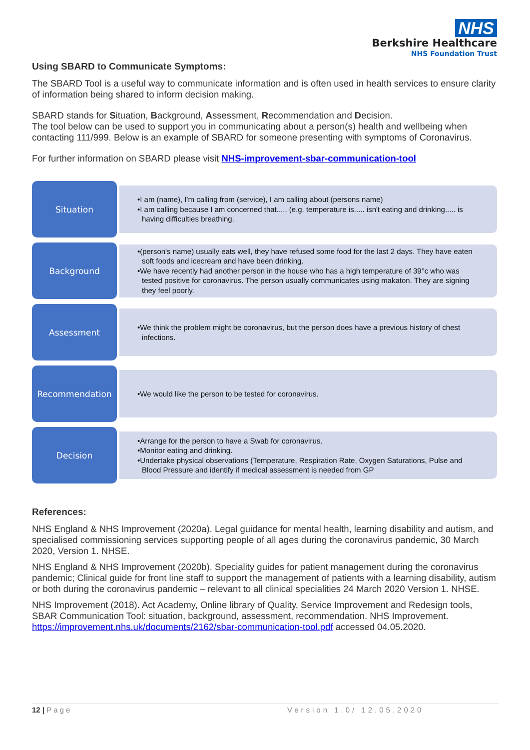NHS
Berkshire Healthcare
NHS Foundation Trust
Using SBARD to Communicate Symptoms:
The SBARD Tool is a useful way to communicate information and is often used in health services to ensure clarity of information being shared to inform decision making.
SBARD stands for Situation, Background, Assessment, Recommendation and Decision.
The tool below can be used to support you in communicating about a person(s) health and wellbeing when contacting 111/999. Below is an example of SBARD for someone presenting with symptoms of Coronavirus.
For further information on SBARD please visit NHS-improvement-sbar-communication-tool
Situation
•I am (name), I'm calling from (service), I am calling about (persons name)
•I am calling because I am concerned that..... (e.g. temperature is..... isn't eating and drinking..... is having difficulties breathing.
Background
•(person's name) usually eats well, they have refused some food for the last 2 days. They have eaten soft foods and icecream and have been drinking.
•We have recently had another person in the house who has a high temperature of 39°c who was tested positive for coronavirus. The person usually communicates using makaton. They are signing they feel poorly.
Assessment
•We think the problem might be coronavirus, but the person does have a previous history of chest infections.
Recommendation
•We would like the person to be tested for coronavirus.
Decision
•Arrange for the person to have a Swab for coronavirus.
•Monitor eating and drinking.
•Undertake physical observations (Temperature, Respiration Rate, Oxygen Saturations, Pulse and Blood Pressure and identify if medical assessment is needed from GP
References:
NHS England & NHS Improvement (2020a). Legal guidance for mental health, learning disability and autism, and specialised commissioning services supporting people of all ages during the coronavirus pandemic, 30 March 2020, Version 1. NHSE.
NHS England & NHS Improvement (2020b). Speciality guides for patient management during the coronavirus pandemic; Clinical guide for front line staff to support the management of patients with a learning disability, autism or both during the coronavirus pandemic – relevant to all clinical specialities 24 March 2020 Version 1. NHSE.
NHS Improvement (2018). Act Academy, Online library of Quality, Service Improvement and Redesign tools, SBAR Communication Tool: situation, background, assessment, recommendation. NHS Improvement. https://improvement.nhs.uk/documents/2162/sbar-communication-tool.pdf accessed 04.05.2020.
12 | Page Version 1.0/ 12.05.2020